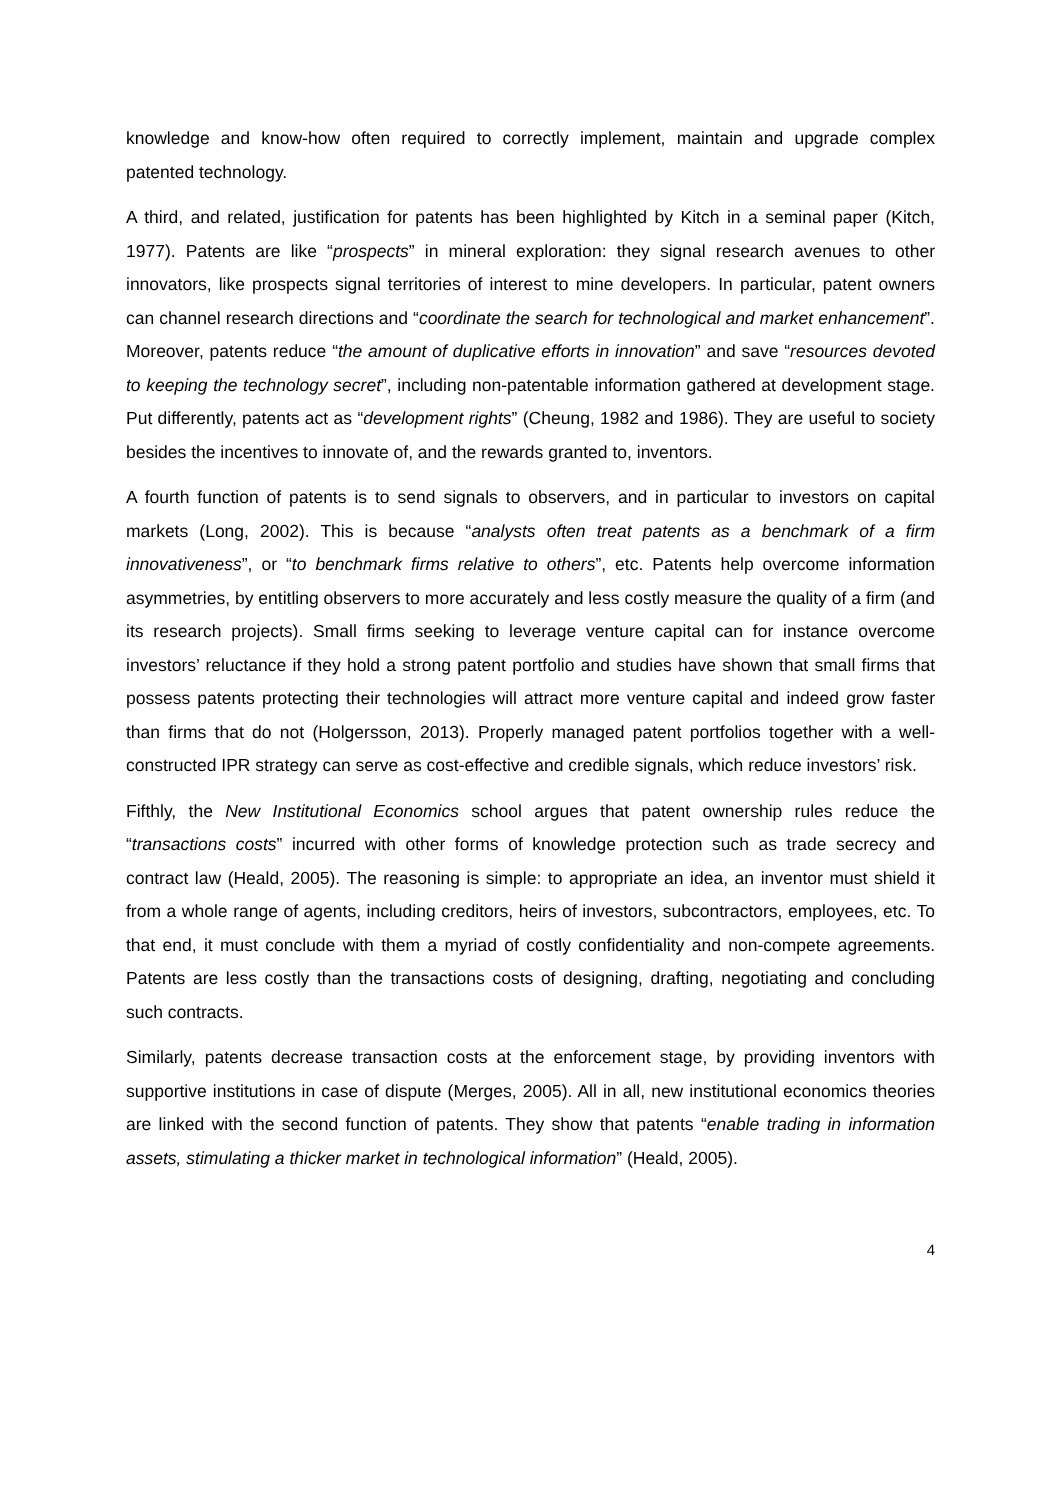knowledge and know-how often required to correctly implement, maintain and upgrade complex patented technology.
A third, and related, justification for patents has been highlighted by Kitch in a seminal paper (Kitch, 1977). Patents are like “prospects” in mineral exploration: they signal research avenues to other innovators, like prospects signal territories of interest to mine developers. In particular, patent owners can channel research directions and “coordinate the search for technological and market enhancement”. Moreover, patents reduce “the amount of duplicative efforts in innovation” and save “resources devoted to keeping the technology secret”, including non-patentable information gathered at development stage. Put differently, patents act as “development rights” (Cheung, 1982 and 1986). They are useful to society besides the incentives to innovate of, and the rewards granted to, inventors.
A fourth function of patents is to send signals to observers, and in particular to investors on capital markets (Long, 2002). This is because “analysts often treat patents as a benchmark of a firm innovativeness”, or “to benchmark firms relative to others”, etc. Patents help overcome information asymmetries, by entitling observers to more accurately and less costly measure the quality of a firm (and its research projects). Small firms seeking to leverage venture capital can for instance overcome investors’ reluctance if they hold a strong patent portfolio and studies have shown that small firms that possess patents protecting their technologies will attract more venture capital and indeed grow faster than firms that do not (Holgersson, 2013). Properly managed patent portfolios together with a well-constructed IPR strategy can serve as cost-effective and credible signals, which reduce investors’ risk.
Fifthly, the New Institutional Economics school argues that patent ownership rules reduce the “transactions costs” incurred with other forms of knowledge protection such as trade secrecy and contract law (Heald, 2005). The reasoning is simple: to appropriate an idea, an inventor must shield it from a whole range of agents, including creditors, heirs of investors, subcontractors, employees, etc. To that end, it must conclude with them a myriad of costly confidentiality and non-compete agreements. Patents are less costly than the transactions costs of designing, drafting, negotiating and concluding such contracts.
Similarly, patents decrease transaction costs at the enforcement stage, by providing inventors with supportive institutions in case of dispute (Merges, 2005). All in all, new institutional economics theories are linked with the second function of patents. They show that patents “enable trading in information assets, stimulating a thicker market in technological information” (Heald, 2005).
4